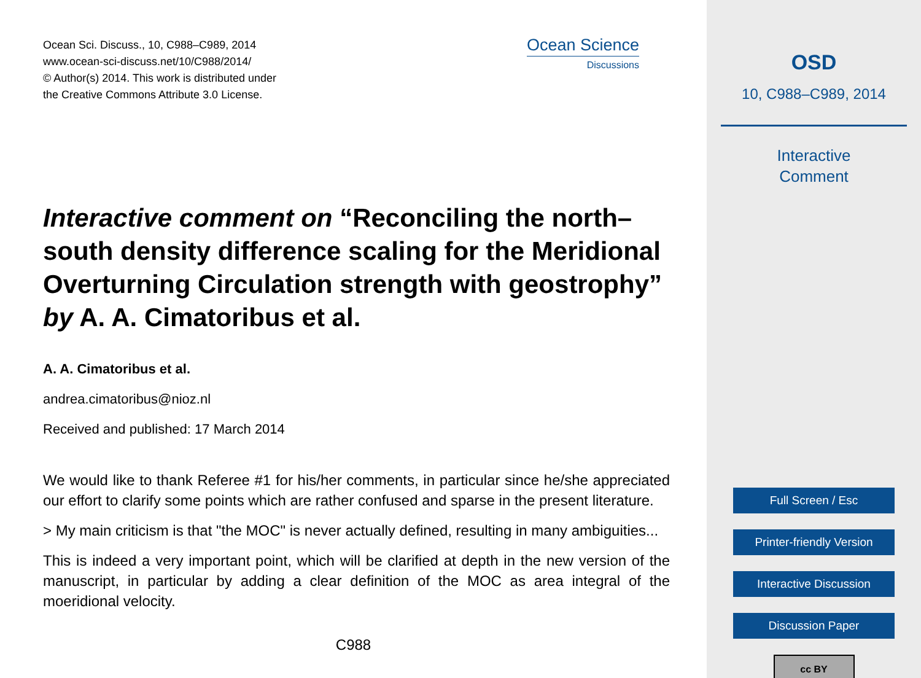Ocean Sci. Discuss., 10, C988–C989, 2014
www.ocean-sci-discuss.net/10/C988/2014/
© Author(s) 2014. This work is distributed under
the Creative Commons Attribute 3.0 License.
Ocean Science
Discussions
Interactive comment on “Reconciling the north–south density difference scaling for the Meridional Overturning Circulation strength with geostrophy” by A. A. Cimatoribus et al.
A. A. Cimatoribus et al.
andrea.cimatoribus@nioz.nl
Received and published: 17 March 2014
We would like to thank Referee #1 for his/her comments, in particular since he/she appreciated our effort to clarify some points which are rather confused and sparse in the present literature.
> My main criticism is that "the MOC" is never actually defined, resulting in many ambiguities...
This is indeed a very important point, which will be clarified at depth in the new version of the manuscript, in particular by adding a clear definition of the MOC as area integral of the moeridional velocity.
C988
OSD
10, C988–C989, 2014
Interactive
Comment
Full Screen / Esc
Printer-friendly Version
Interactive Discussion
Discussion Paper
cc BY